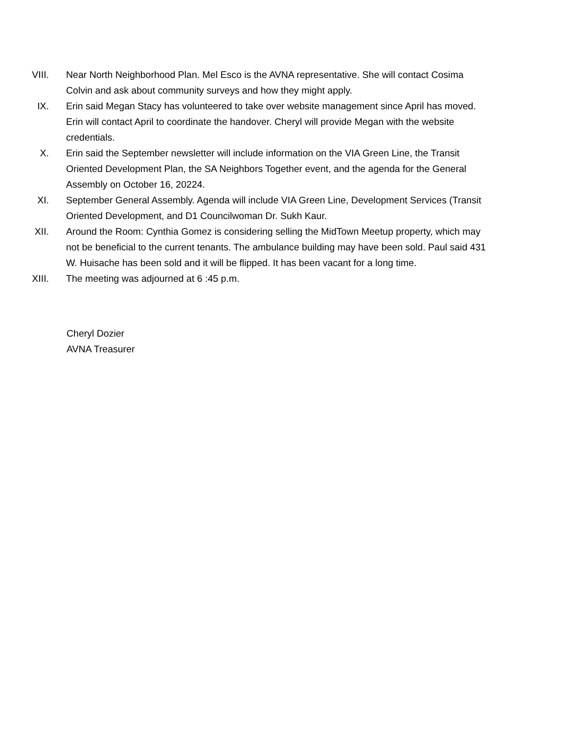VIII. Near North Neighborhood Plan. Mel Esco is the AVNA representative. She will contact Cosima Colvin and ask about community surveys and how they might apply.
IX. Erin said Megan Stacy has volunteered to take over website management since April has moved. Erin will contact April to coordinate the handover. Cheryl will provide Megan with the website credentials.
X. Erin said the September newsletter will include information on the VIA Green Line, the Transit Oriented Development Plan, the SA Neighbors Together event, and the agenda for the General Assembly on October 16, 20224.
XI. September General Assembly. Agenda will include VIA Green Line, Development Services (Transit Oriented Development, and D1 Councilwoman Dr. Sukh Kaur.
XII. Around the Room: Cynthia Gomez is considering selling the MidTown Meetup property, which may not be beneficial to the current tenants. The ambulance building may have been sold. Paul said 431 W. Huisache has been sold and it will be flipped. It has been vacant for a long time.
XIII. The meeting was adjourned at 6 :45 p.m.
Cheryl Dozier
AVNA Treasurer